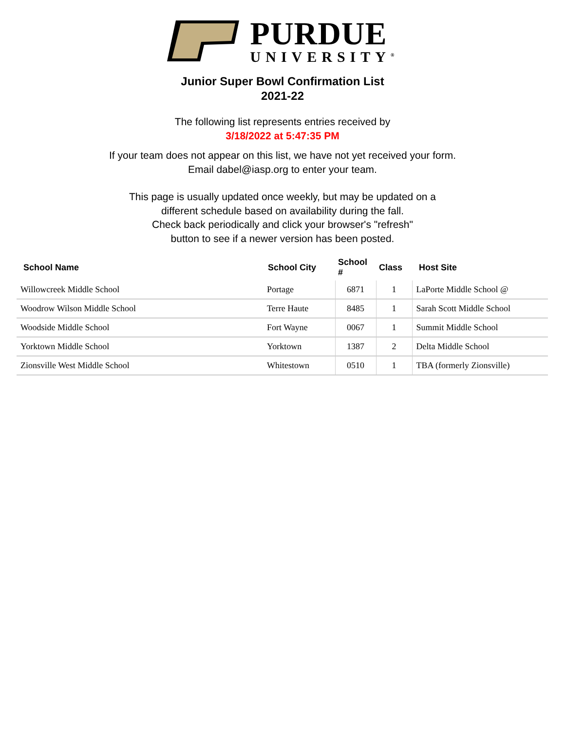PURDUE
UNIVERSITY<sup>®</sup>
Junior Super Bowl Confirmation List
2021-22
The following list represents entries received by
3/18/2022 at 5:47:35 PM
If your team does not appear on this list, we have not yet received your form.
Email dabel@iasp.org to enter your team.
This page is usually updated once weekly, but may be updated on a
different schedule based on availability during the fall.
Check back periodically and click your browser's "refresh"
button to see if a newer version has been posted.
| School Name | School City | School # | Class | Host Site |
| --- | --- | --- | --- | --- |
| Willowcreek Middle School | Portage | 6871 | 1 | LaPorte Middle School @ |
| Woodrow Wilson Middle School | Terre Haute | 8485 | 1 | Sarah Scott Middle School |
| Woodside Middle School | Fort Wayne | 0067 | 1 | Summit Middle School |
| Yorktown Middle School | Yorktown | 1387 | 2 | Delta Middle School |
| Zionsville West Middle School | Whitestown | 0510 | 1 | TBA (formerly Zionsville) |